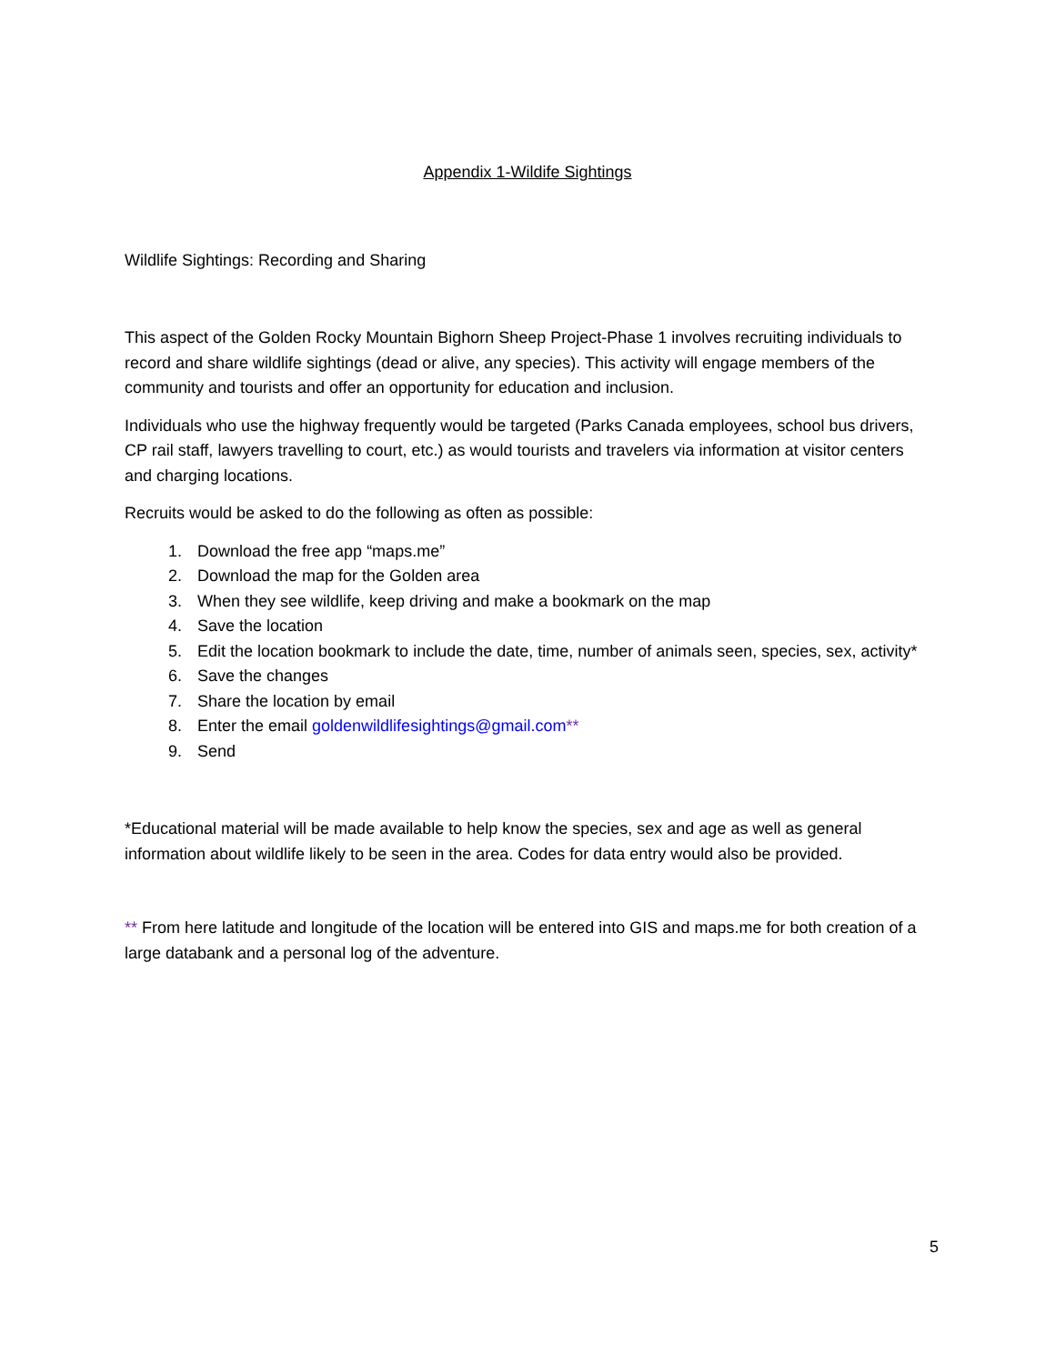Appendix 1-Wildife Sightings
Wildlife Sightings: Recording and Sharing
This aspect of the Golden Rocky Mountain Bighorn Sheep Project-Phase 1 involves recruiting individuals to record and share wildlife sightings (dead or alive, any species). This activity will engage members of the community and tourists and offer an opportunity for education and inclusion.
Individuals who use the highway frequently would be targeted (Parks Canada employees, school bus drivers, CP rail staff, lawyers travelling to court, etc.) as would tourists and travelers via information at visitor centers and charging locations.
Recruits would be asked to do the following as often as possible:
1. Download the free app “maps.me”
2. Download the map for the Golden area
3. When they see wildlife, keep driving and make a bookmark on the map
4. Save the location
5. Edit the location bookmark to include the date, time, number of animals seen, species, sex, activity*
6. Save the changes
7. Share the location by email
8. Enter the email goldenwildlifesightings@gmail.com**
9. Send
*Educational material will be made available to help know the species, sex and age as well as general information about wildlife likely to be seen in the area. Codes for data entry would also be provided.
** From here latitude and longitude of the location will be entered into GIS and maps.me for both creation of a large databank and a personal log of the adventure.
5